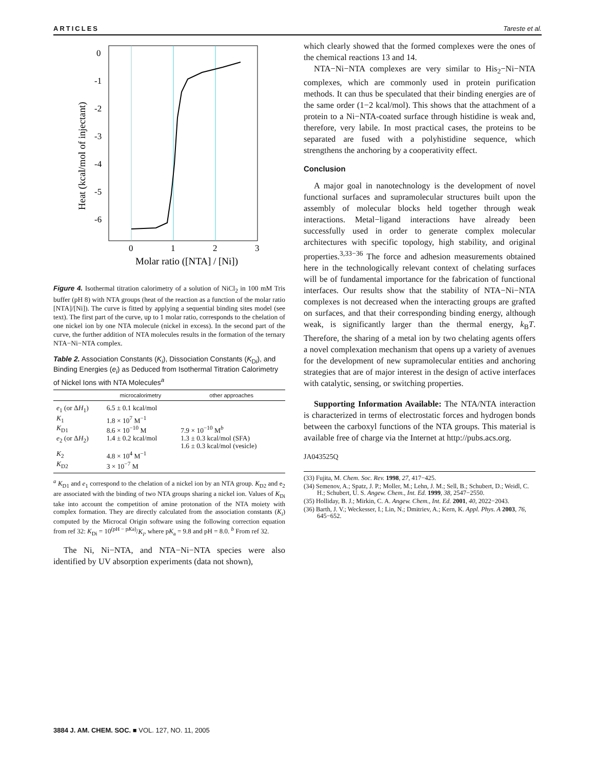ARTICLES Tareste et al.
0
-1
-2
-3
-4
-5
-6
0
1
2
3
Molar ratio ([NTA] / [Ni])
Heat (kcal/mol of injectant)
Figure 4. Isothermal titration calorimetry of a solution of NiCl<sub>2</sub> in 100 mM Tris buffer (pH 8) with NTA groups (heat of the reaction as a function of the molar ratio [NTA]/[Ni]). The curve is fitted by applying a sequential binding sites model (see text). The first part of the curve, up to 1 molar ratio, corresponds to the chelation of one nickel ion by one NTA molecule (nickel in excess). In the second part of the curve, the further addition of NTA molecules results in the formation of the ternary NTA−Ni−NTA complex.
Table 2. Association Constants (K<sub>i</sub>), Dissociation Constants (K<sub>Di</sub>), and Binding Energies (e<sub>i</sub>) as Deduced from Isothermal Titration Calorimetry of Nickel Ions with NTA Molecules<sup>a</sup>
| | microcalorimetry | other approaches |
| --- | --- | --- |
| e<sub>1</sub> (or Δ H<sub>1</sub>) | 6.5 ± 0.1 kcal/mol | |
| K<sub>1</sub> | 1.8 × 10<sup>7</sup> M<sup>−1</sup> | |
| K<sub>D1</sub> | 8.6 × 10<sup>−10</sup> M | 7.9 × 10<sup>−10</sup> M<sup>b</sup> |
| e<sub>2</sub> (or Δ H<sub>2</sub>) | 1.4 ± 0.2 kcal/mol | 1.3 ± 0.3 kcal/mol (SFA) 1.6 ± 0.3 kcal/mol (vesicle) |
| K<sub>2</sub> | 4.8 × 10<sup>4</sup> M<sup>−1</sup> | |
| K<sub>D2</sub> | 3 × 10<sup>−7</sup> M | |
<sup>a</sup> K<sub>D1</sub> and e<sub>1</sub> correspond to the chelation of a nickel ion by an NTA group. K<sub>D2</sub> and e<sub>2</sub> are associated with the binding of two NTA groups sharing a nickel ion. Values of K<sub>Di</sub> take into account the competition of amine protonation of the NTA moiety with complex formation. They are directly calculated from the association constants (K<sub>i</sub>) computed by the Microcal Origin software using the following correction equation from ref 32: K<sub>Di</sub> = 10<sup>(pH − pKa)</sup>/K<sub>i</sub>, where pK<sub>a</sub> = 9.8 and pH = 8.0. <sup>b</sup> From ref 32.
The Ni, Ni−NTA, and NTA−Ni−NTA species were also identified by UV absorption experiments (data not shown),
which clearly showed that the formed complexes were the ones of the chemical reactions 13 and 14.
NTA−Ni−NTA complexes are very similar to His<sub>2</sub>−Ni−NTA complexes, which are commonly used in protein purification methods. It can thus be speculated that their binding energies are of the same order (1−2 kcal/mol). This shows that the attachment of a protein to a Ni−NTA-coated surface through histidine is weak and, therefore, very labile. In most practical cases, the proteins to be separated are fused with a polyhistidine sequence, which strengthens the anchoring by a cooperativity effect.
Conclusion
A major goal in nanotechnology is the development of novel functional surfaces and supramolecular structures built upon the assembly of molecular blocks held together through weak interactions. Metal−ligand interactions have already been successfully used in order to generate complex molecular architectures with specific topology, high stability, and original properties.<sup>3,33−36</sup> The force and adhesion measurements obtained here in the technologically relevant context of chelating surfaces will be of fundamental importance for the fabrication of functional interfaces. Our results show that the stability of NTA−Ni−NTA complexes is not decreased when the interacting groups are grafted on surfaces, and that their corresponding binding energy, although weak, is significantly larger than the thermal energy, k<sub>B</sub>T. Therefore, the sharing of a metal ion by two chelating agents offers a novel complexation mechanism that opens up a variety of avenues for the development of new supramolecular entities and anchoring strategies that are of major interest in the design of active interfaces with catalytic, sensing, or switching properties.
Supporting Information Available: The NTA/NTA interaction is characterized in terms of electrostatic forces and hydrogen bonds between the carboxyl functions of the NTA groups. This material is available free of charge via the Internet at http://pubs.acs.org.
JA043525Q
(33) Fujita, M. Chem. Soc. Rev. 1998, 27, 417−425.
(34) Semenov, A.; Spatz, J. P.; Moller, M.; Lehn, J. M.; Sell, B.; Schubert, D.; Weidl, C. H.; Schubert, U. S. Angew. Chem., Int. Ed. 1999, 38, 2547−2550.
(35) Holliday, B. J.; Mirkin, C. A. Angew. Chem., Int. Ed. 2001, 40, 2022−2043.
(36) Barth, J. V.; Weckesser, I.; Lin, N.; Dmitriev, A.; Kern, K. Appl. Phys. A 2003, 76, 645−652.
3884 J. AM. CHEM. SOC. ■ VOL. 127, NO. 11, 2005